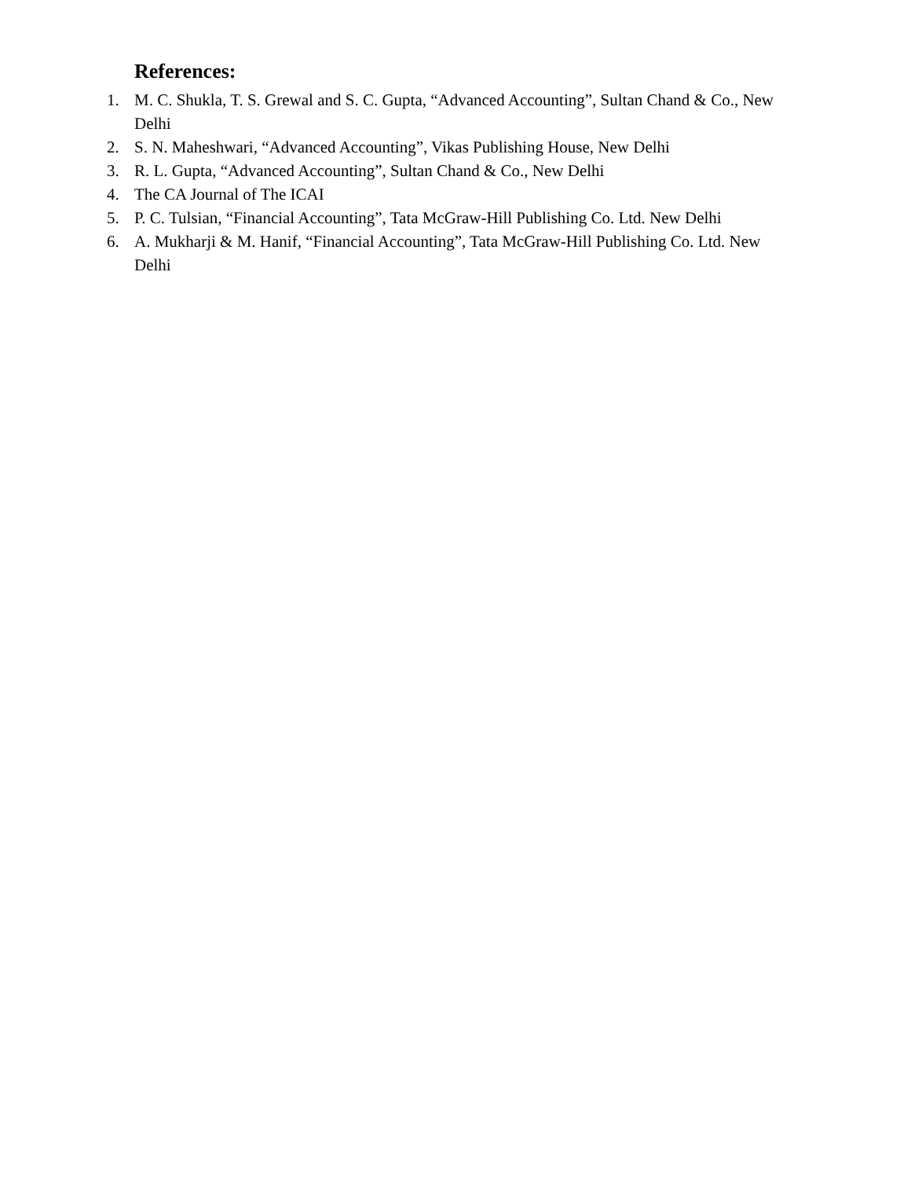References:
1. M. C. Shukla, T. S. Grewal and S. C. Gupta, “Advanced Accounting”, Sultan Chand & Co., New Delhi
2. S. N. Maheshwari, “Advanced Accounting”, Vikas Publishing House, New Delhi
3. R. L. Gupta, “Advanced Accounting”, Sultan Chand & Co., New Delhi
4. The CA Journal of The ICAI
5. P. C. Tulsian, “Financial Accounting”, Tata McGraw-Hill Publishing Co. Ltd. New Delhi
6. A. Mukharji & M. Hanif, “Financial Accounting”, Tata McGraw-Hill Publishing Co. Ltd. New Delhi